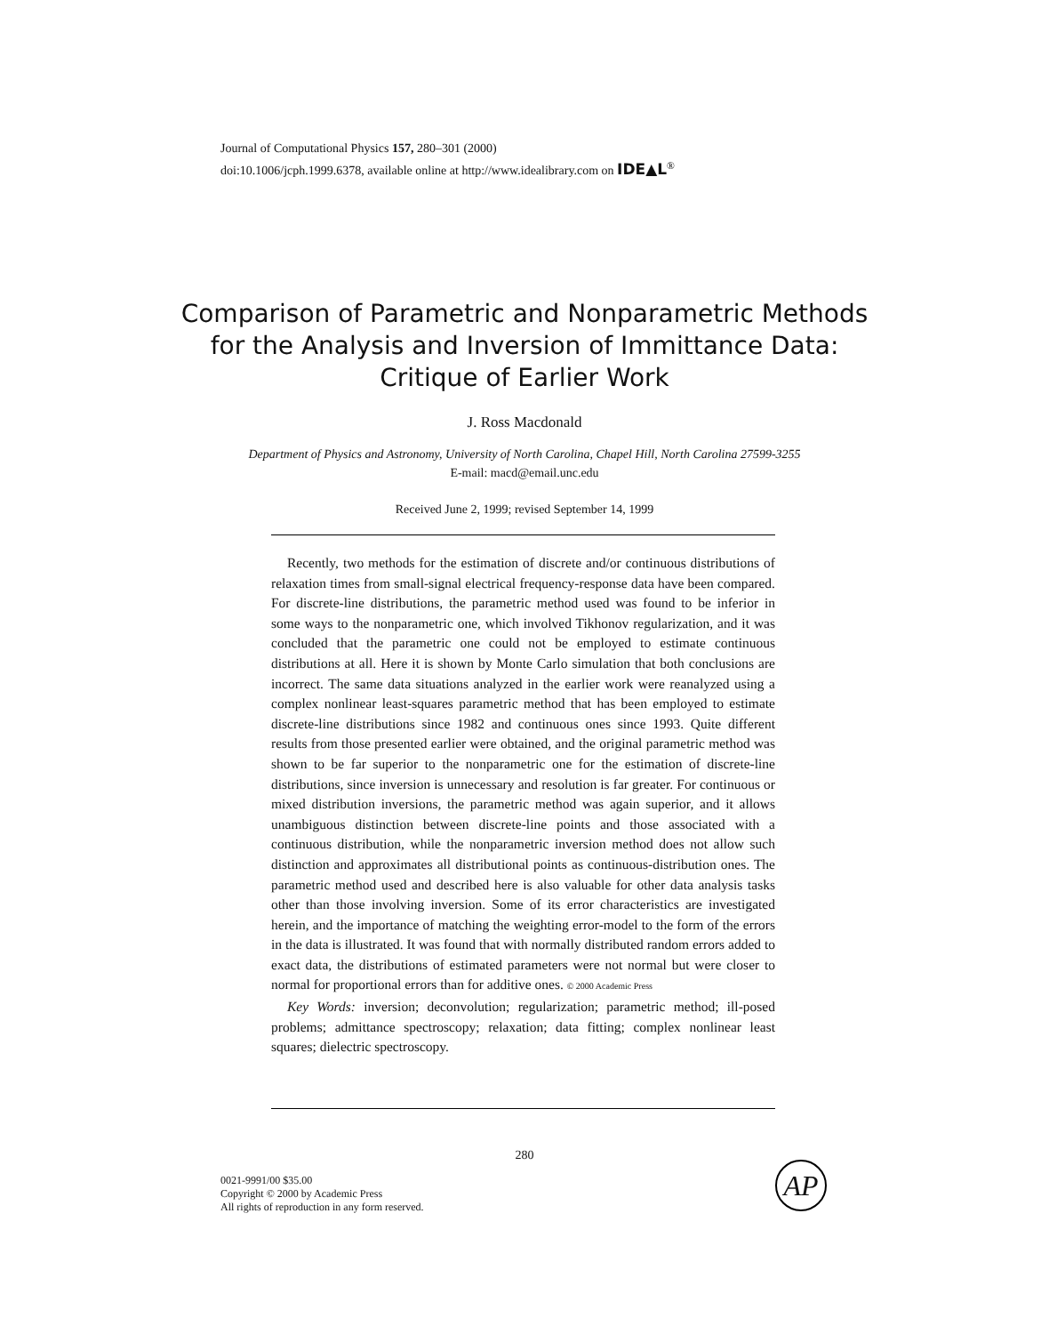Journal of Computational Physics 157, 280–301 (2000)
doi:10.1006/jcph.1999.6378, available online at http://www.idealibrary.com on IDE▲L<sup>®</sup>
Comparison of Parametric and Nonparametric Methods for the Analysis and Inversion of Immittance Data: Critique of Earlier Work
J. Ross Macdonald
Department of Physics and Astronomy, University of North Carolina, Chapel Hill, North Carolina 27599-3255
E-mail: macd@email.unc.edu
Received June 2, 1999; revised September 14, 1999
Recently, two methods for the estimation of discrete and/or continuous distributions of relaxation times from small-signal electrical frequency-response data have been compared. For discrete-line distributions, the parametric method used was found to be inferior in some ways to the nonparametric one, which involved Tikhonov regularization, and it was concluded that the parametric one could not be employed to estimate continuous distributions at all. Here it is shown by Monte Carlo simulation that both conclusions are incorrect. The same data situations analyzed in the earlier work were reanalyzed using a complex nonlinear least-squares parametric method that has been employed to estimate discrete-line distributions since 1982 and continuous ones since 1993. Quite different results from those presented earlier were obtained, and the original parametric method was shown to be far superior to the nonparametric one for the estimation of discrete-line distributions, since inversion is unnecessary and resolution is far greater. For continuous or mixed distribution inversions, the parametric method was again superior, and it allows unambiguous distinction between discrete-line points and those associated with a continuous distribution, while the nonparametric inversion method does not allow such distinction and approximates all distributional points as continuous-distribution ones. The parametric method used and described here is also valuable for other data analysis tasks other than those involving inversion. Some of its error characteristics are investigated herein, and the importance of matching the weighting error-model to the form of the errors in the data is illustrated. It was found that with normally distributed random errors added to exact data, the distributions of estimated parameters were not normal but were closer to normal for proportional errors than for additive ones. © 2000 Academic Press
Key Words: inversion; deconvolution; regularization; parametric method; ill-posed problems; admittance spectroscopy; relaxation; data fitting; complex nonlinear least squares; dielectric spectroscopy.
280
0021-9991/00 $35.00
Copyright © 2000 by Academic Press
All rights of reproduction in any form reserved.
AP